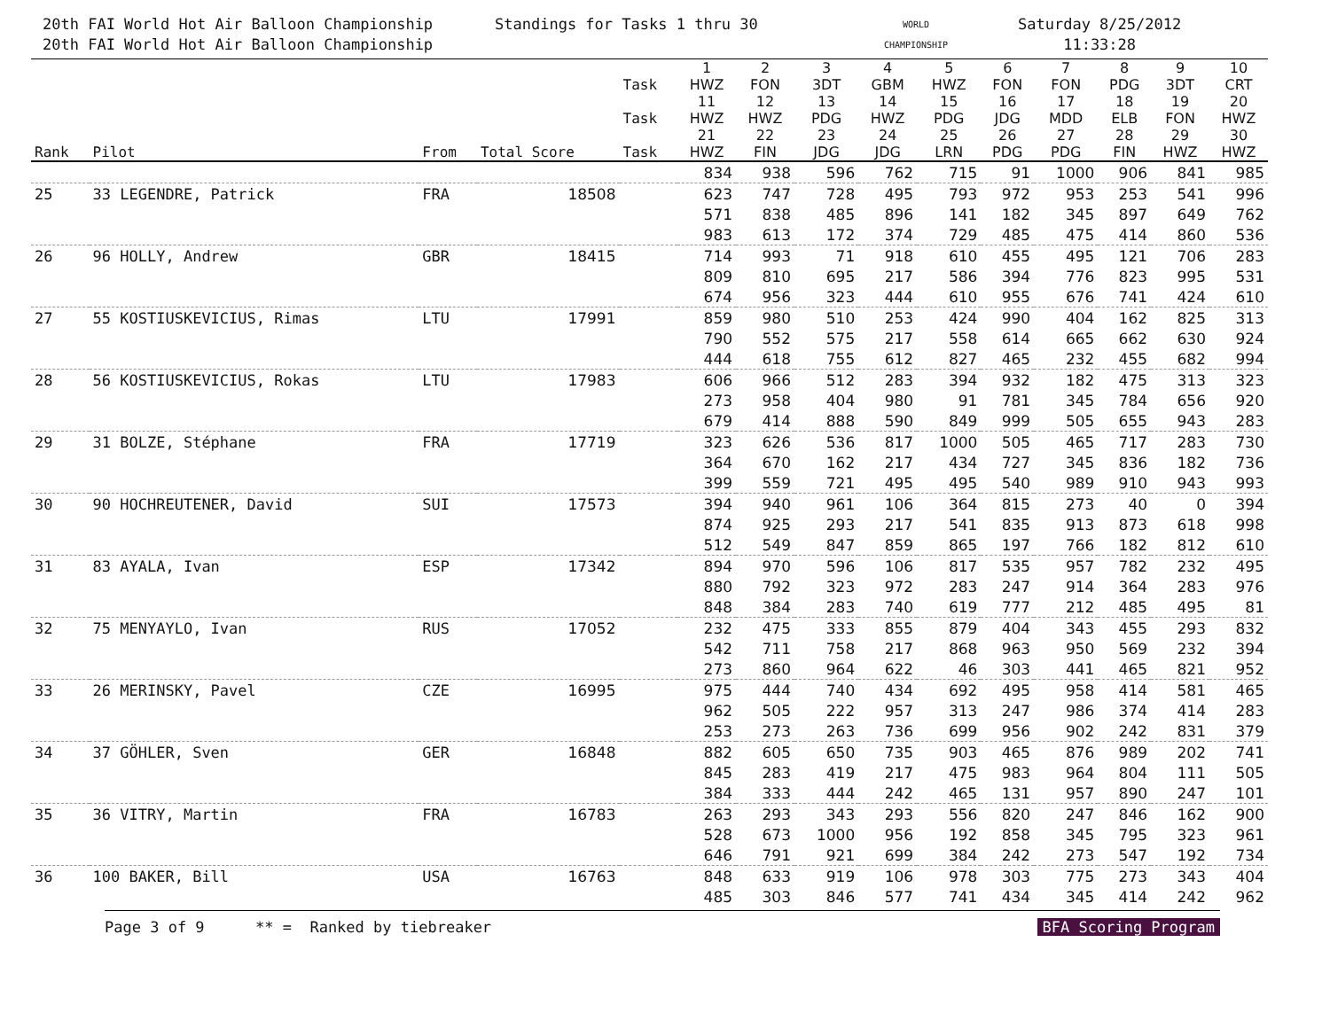20th FAI World Hot Air Balloon Championship
20th FAI World Hot Air Balloon Championship
Standings for Tasks 1 thru 30
WORLD
CHAMPIONSHIP
Saturday 8/25/2012
11:33:28
| | | | | Task | 1 HWZ | 2 FON | 3 3DT | 4 GBM | 5 HWZ | 6 FON | 7 FON | 8 PDG | 9 3DT | 10 CRT |
| --- | --- | --- | --- | --- | --- | --- | --- | --- | --- | --- | --- | --- | --- | --- |
| | | | | Task | 11 HWZ | 12 HWZ | 13 PDG | 14 HWZ | 15 PDG | 16 JDG | 17 MDD | 18 ELB | 19 FON | 20 HWZ |
| Rank | Pilot | From | Total Score | Task | 21 HWZ | 22 FIN | 23 JDG | 24 JDG | 25 LRN | 26 PDG | 27 PDG | 28 FIN | 29 HWZ | 30 HWZ |
| | | | | | 834 | 938 | 596 | 762 | 715 | 91 | 1000 | 906 | 841 | 985 |
| 25 | 33 LEGENDRE, Patrick | FRA | 18508 | | 623 | 747 | 728 | 495 | 793 | 972 | 953 | 253 | 541 | 996 |
| | | | | | 571 | 838 | 485 | 896 | 141 | 182 | 345 | 897 | 649 | 762 |
| | | | | | 983 | 613 | 172 | 374 | 729 | 485 | 475 | 414 | 860 | 536 |
| 26 | 96 HOLLY, Andrew | GBR | 18415 | | 714 | 993 | 71 | 918 | 610 | 455 | 495 | 121 | 706 | 283 |
| | | | | | 809 | 810 | 695 | 217 | 586 | 394 | 776 | 823 | 995 | 531 |
| | | | | | 674 | 956 | 323 | 444 | 610 | 955 | 676 | 741 | 424 | 610 |
| 27 | 55 KOSTIUSKEVICIUS, Rimas | LTU | 17991 | | 859 | 980 | 510 | 253 | 424 | 990 | 404 | 162 | 825 | 313 |
| | | | | | 790 | 552 | 575 | 217 | 558 | 614 | 665 | 662 | 630 | 924 |
| | | | | | 444 | 618 | 755 | 612 | 827 | 465 | 232 | 455 | 682 | 994 |
| 28 | 56 KOSTIUSKEVICIUS, Rokas | LTU | 17983 | | 606 | 966 | 512 | 283 | 394 | 932 | 182 | 475 | 313 | 323 |
| | | | | | 273 | 958 | 404 | 980 | 91 | 781 | 345 | 784 | 656 | 920 |
| | | | | | 679 | 414 | 888 | 590 | 849 | 999 | 505 | 655 | 943 | 283 |
| 29 | 31 BOLZE, Stéphane | FRA | 17719 | | 323 | 626 | 536 | 817 | 1000 | 505 | 465 | 717 | 283 | 730 |
| | | | | | 364 | 670 | 162 | 217 | 434 | 727 | 345 | 836 | 182 | 736 |
| | | | | | 399 | 559 | 721 | 495 | 495 | 540 | 989 | 910 | 943 | 993 |
| 30 | 90 HOCHREUTENER, David | SUI | 17573 | | 394 | 940 | 961 | 106 | 364 | 815 | 273 | 40 | 0 | 394 |
| | | | | | 874 | 925 | 293 | 217 | 541 | 835 | 913 | 873 | 618 | 998 |
| | | | | | 512 | 549 | 847 | 859 | 865 | 197 | 766 | 182 | 812 | 610 |
| 31 | 83 AYALA, Ivan | ESP | 17342 | | 894 | 970 | 596 | 106 | 817 | 535 | 957 | 782 | 232 | 495 |
| | | | | | 880 | 792 | 323 | 972 | 283 | 247 | 914 | 364 | 283 | 976 |
| | | | | | 848 | 384 | 283 | 740 | 619 | 777 | 212 | 485 | 495 | 81 |
| 32 | 75 MENYAYLO, Ivan | RUS | 17052 | | 232 | 475 | 333 | 855 | 879 | 404 | 343 | 455 | 293 | 832 |
| | | | | | 542 | 711 | 758 | 217 | 868 | 963 | 950 | 569 | 232 | 394 |
| | | | | | 273 | 860 | 964 | 622 | 46 | 303 | 441 | 465 | 821 | 952 |
| 33 | 26 MERINSKY, Pavel | CZE | 16995 | | 975 | 444 | 740 | 434 | 692 | 495 | 958 | 414 | 581 | 465 |
| | | | | | 962 | 505 | 222 | 957 | 313 | 247 | 986 | 374 | 414 | 283 |
| | | | | | 253 | 273 | 263 | 736 | 699 | 956 | 902 | 242 | 831 | 379 |
| 34 | 37 GÖHLER, Sven | GER | 16848 | | 882 | 605 | 650 | 735 | 903 | 465 | 876 | 989 | 202 | 741 |
| | | | | | 845 | 283 | 419 | 217 | 475 | 983 | 964 | 804 | 111 | 505 |
| | | | | | 384 | 333 | 444 | 242 | 465 | 131 | 957 | 890 | 247 | 101 |
| 35 | 36 VITRY, Martin | FRA | 16783 | | 263 | 293 | 343 | 293 | 556 | 820 | 247 | 846 | 162 | 900 |
| | | | | | 528 | 673 | 1000 | 956 | 192 | 858 | 345 | 795 | 323 | 961 |
| | | | | | 646 | 791 | 921 | 699 | 384 | 242 | 273 | 547 | 192 | 734 |
| 36 | 100 BAKER, Bill | USA | 16763 | | 848 | 633 | 919 | 106 | 978 | 303 | 775 | 273 | 343 | 404 |
| | | | | | 485 | 303 | 846 | 577 | 741 | 434 | 345 | 414 | 242 | 962 |
Page 3 of 9 ** = Ranked by tiebreaker BFA Scoring Program